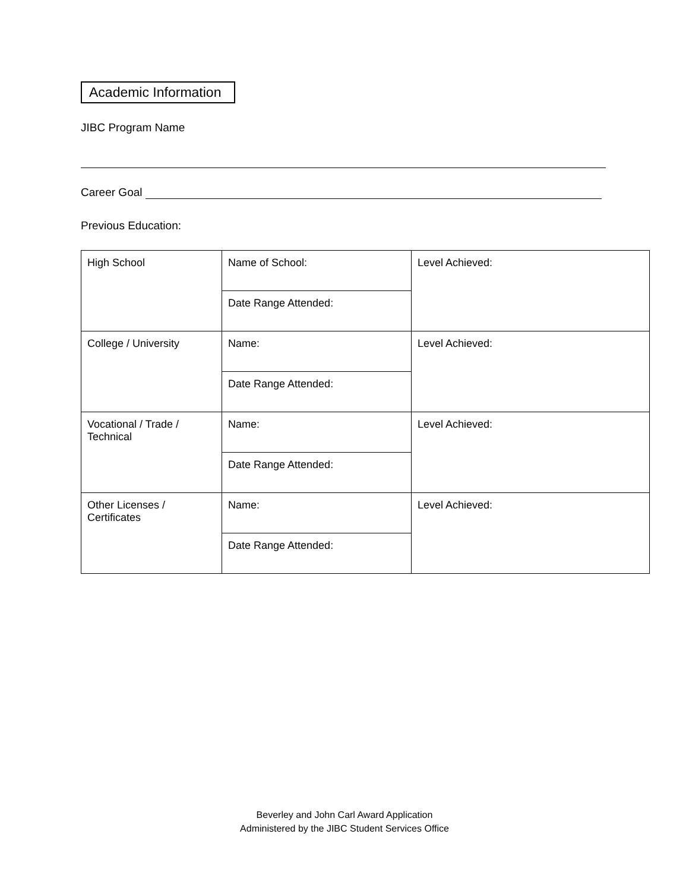Academic Information
JIBC Program Name
Career Goal
Previous Education:
| High School | Name of School: | Level Achieved: |
| | Date Range Attended: | |
| College / University | Name: | Level Achieved: |
| | Date Range Attended: | |
| Vocational / Trade / Technical | Name: | Level Achieved: |
| | Date Range Attended: | |
| Other Licenses / Certificates | Name: | Level Achieved: |
| | Date Range Attended: | |
Beverley and John Carl Award Application
Administered by the JIBC Student Services Office